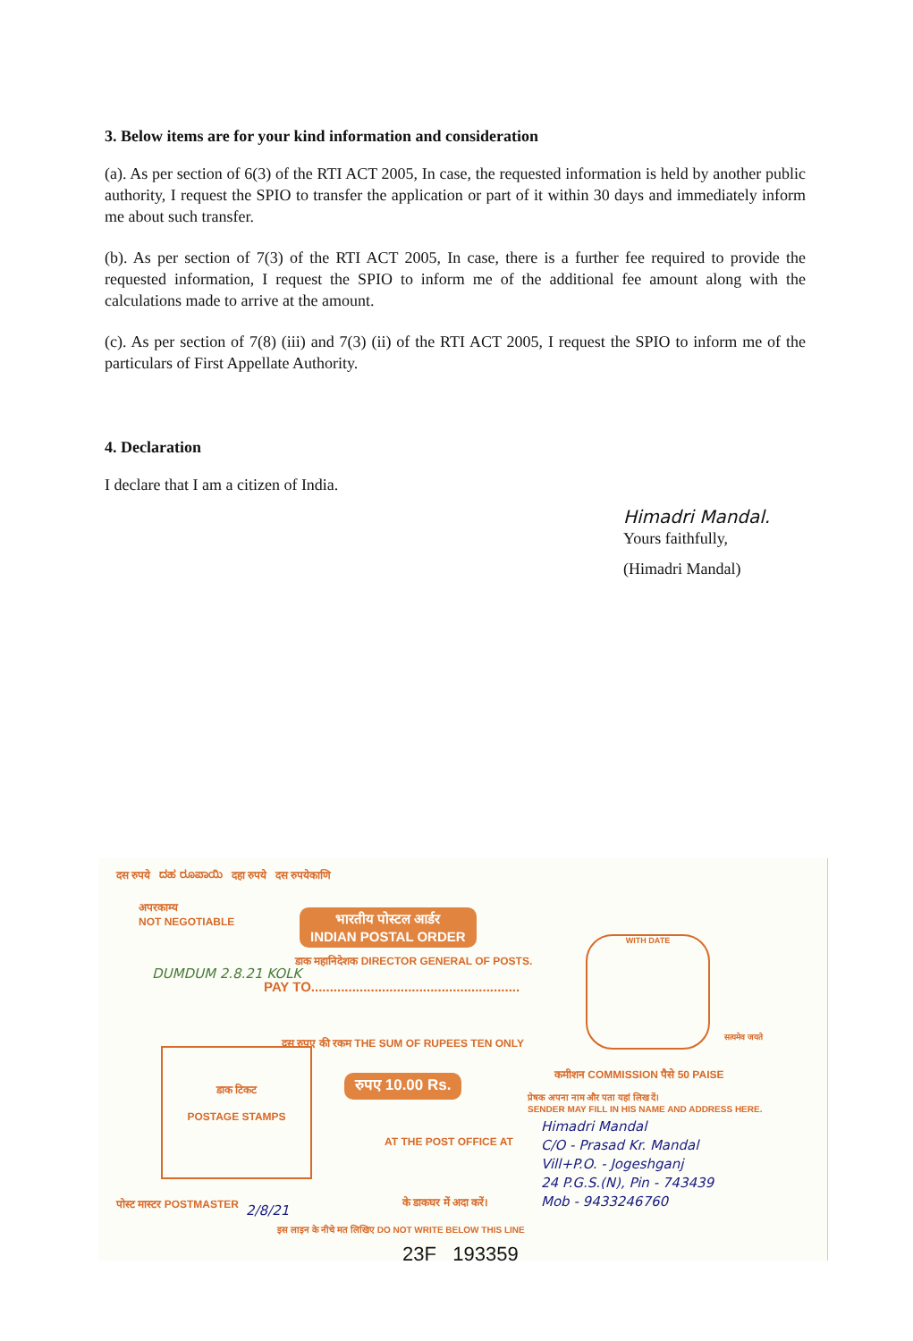3. Below items are for your kind information and consideration
(a). As per section of 6(3) of the RTI ACT 2005, In case, the requested information is held by another public authority, I request the SPIO to transfer the application or part of it within 30 days and immediately inform me about such transfer.
(b). As per section of 7(3) of the RTI ACT 2005, In case, there is a further fee required to provide the requested information, I request the SPIO to inform me of the additional fee amount along with the calculations made to arrive at the amount.
(c). As per section of 7(8) (iii) and 7(3) (ii) of the RTI ACT 2005, I request the SPIO to inform me of the particulars of First Appellate Authority.
4. Declaration
I declare that I am a citizen of India.
Himadri Mandal.
Yours faithfully,
(Himadri Mandal)
दस रुपये ದಹ ರೂಪಾಯಿ दहा रुपये दस रुपयेकाणि
अपरकाम्य
NOT NEGOTIABLE
भारतीय पोस्टल आर्डर
INDIAN POSTAL ORDER
डाक महानिदेशक DIRECTOR GENERAL OF POSTS.
PAY TO........................................................
दस रुपए की रकम THE SUM OF RUPEES TEN ONLY
रुपए 10.00 Rs.
डाक टिकट
POSTAGE STAMPS
DUMDUM 2.8.21 KOLK
WITH DATE
सत्यमेव जयते
कमीशन COMMISSION पैसे 50 PAISE
प्रेषक अपना नाम और पता यहां लिख दें।
SENDER MAY FILL IN HIS NAME AND ADDRESS HERE.
Himadri Mandal
C/O - Prasad Kr. Mandal
Vill+P.O. - Jogeshganj
24 P.G.S.(N), Pin - 743439
Mob - 9433246760
AT THE POST OFFICE AT
के डाकघर में अदा करें।
पोस्ट मास्टर POSTMASTER 2/8/21
इस लाइन के नीचे मत लिखिए DO NOT WRITE BELOW THIS LINE
23F 193359